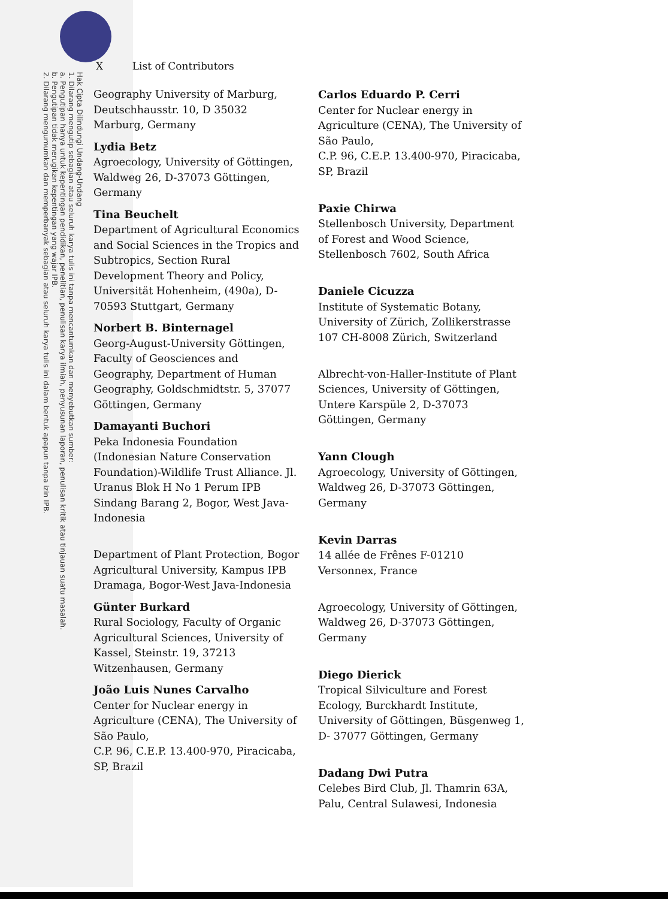Hak Cipta Dilindungi Undang-Undang
1. Dilarang mengutip sebagian atau seluruh karya tulis ini tanpa mencantumkan dan menyebutkan sumber:
a. Pengutipan hanya untuk kepentingan pendidikan, penelitian, penulisan karya ilmiah, penyusunan laporan, penulisan kritik atau tinjauan suatu masalah.
b. Pengutipan tidak merugikan kepentingan yang wajar IPB.
2. Dilarang mengumumkan dan memperbanyak sebagian atau seluruh karya tulis ini dalam bentuk apapun tanpa izin IPB.
X List of Contributors
Geography University of Marburg, Deutschhausstr. 10, D 35032 Marburg, Germany
Lydia Betz
Agroecology, University of Göttingen, Waldweg 26, D-37073 Göttingen, Germany
Tina Beuchelt
Department of Agricultural Economics and Social Sciences in the Tropics and Subtropics, Section Rural Development Theory and Policy, Universität Hohenheim, (490a), D-70593 Stuttgart, Germany
Norbert B. Binternagel
Georg-August-University Göttingen, Faculty of Geosciences and Geography, Department of Human Geography, Goldschmidtstr. 5, 37077 Göttingen, Germany
Damayanti Buchori
Peka Indonesia Foundation (Indonesian Nature Conservation Foundation)-Wildlife Trust Alliance. Jl. Uranus Blok H No 1 Perum IPB Sindang Barang 2, Bogor, West Java-Indonesia
Department of Plant Protection, Bogor Agricultural University, Kampus IPB Dramaga, Bogor-West Java-Indonesia
Günter Burkard
Rural Sociology, Faculty of Organic Agricultural Sciences, University of Kassel, Steinstr. 19, 37213 Witzenhausen, Germany
João Luis Nunes Carvalho
Center for Nuclear energy in Agriculture (CENA), The University of São Paulo,
C.P. 96, C.E.P. 13.400-970, Piracicaba, SP, Brazil
Carlos Eduardo P. Cerri
Center for Nuclear energy in Agriculture (CENA), The University of São Paulo,
C.P. 96, C.E.P. 13.400-970, Piracicaba, SP, Brazil
Paxie Chirwa
Stellenbosch University, Department of Forest and Wood Science, Stellenbosch 7602, South Africa
Daniele Cicuzza
Institute of Systematic Botany, University of Zürich, Zollikerstrasse 107 CH-8008 Zürich, Switzerland
Albrecht-von-Haller-Institute of Plant Sciences, University of Göttingen, Untere Karspüle 2, D-37073 Göttingen, Germany
Yann Clough
Agroecology, University of Göttingen, Waldweg 26, D-37073 Göttingen, Germany
Kevin Darras
14 allée de Frênes F-01210 Versonnex, France
Agroecology, University of Göttingen, Waldweg 26, D-37073 Göttingen, Germany
Diego Dierick
Tropical Silviculture and Forest Ecology, Burckhardt Institute, University of Göttingen, Büsgenweg 1, D- 37077 Göttingen, Germany
Dadang Dwi Putra
Celebes Bird Club, Jl. Thamrin 63A, Palu, Central Sulawesi, Indonesia